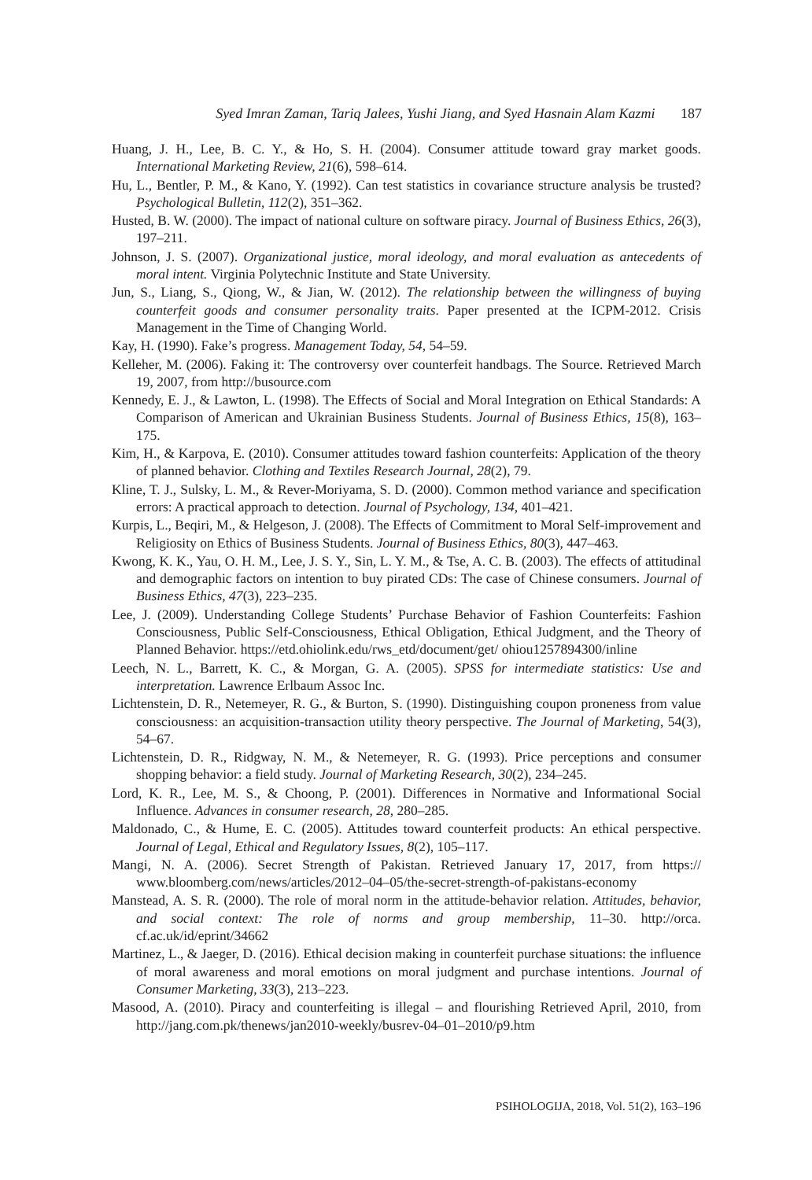Syed Imran Zaman, Tariq Jalees, Yushi Jiang, and Syed Hasnain Alam Kazmi 187
Huang, J. H., Lee, B. C. Y., & Ho, S. H. (2004). Consumer attitude toward gray market goods. International Marketing Review, 21(6), 598–614.
Hu, L., Bentler, P. M., & Kano, Y. (1992). Can test statistics in covariance structure analysis be trusted? Psychological Bulletin, 112(2), 351–362.
Husted, B. W. (2000). The impact of national culture on software piracy. Journal of Business Ethics, 26(3), 197–211.
Johnson, J. S. (2007). Organizational justice, moral ideology, and moral evaluation as antecedents of moral intent. Virginia Polytechnic Institute and State University.
Jun, S., Liang, S., Qiong, W., & Jian, W. (2012). The relationship between the willingness of buying counterfeit goods and consumer personality traits. Paper presented at the ICPM-2012. Crisis Management in the Time of Changing World.
Kay, H. (1990). Fake’s progress. Management Today, 54, 54–59.
Kelleher, M. (2006). Faking it: The controversy over counterfeit handbags. The Source. Retrieved March 19, 2007, from http://busource.com
Kennedy, E. J., & Lawton, L. (1998). The Effects of Social and Moral Integration on Ethical Standards: A Comparison of American and Ukrainian Business Students. Journal of Business Ethics, 15(8), 163–175.
Kim, H., & Karpova, E. (2010). Consumer attitudes toward fashion counterfeits: Application of the theory of planned behavior. Clothing and Textiles Research Journal, 28(2), 79.
Kline, T. J., Sulsky, L. M., & Rever-Moriyama, S. D. (2000). Common method variance and specification errors: A practical approach to detection. Journal of Psychology, 134, 401–421.
Kurpis, L., Beqiri, M., & Helgeson, J. (2008). The Effects of Commitment to Moral Self-improvement and Religiosity on Ethics of Business Students. Journal of Business Ethics, 80(3), 447–463.
Kwong, K. K., Yau, O. H. M., Lee, J. S. Y., Sin, L. Y. M., & Tse, A. C. B. (2003). The effects of attitudinal and demographic factors on intention to buy pirated CDs: The case of Chinese consumers. Journal of Business Ethics, 47(3), 223–235.
Lee, J. (2009). Understanding College Students’ Purchase Behavior of Fashion Counterfeits: Fashion Consciousness, Public Self-Consciousness, Ethical Obligation, Ethical Judgment, and the Theory of Planned Behavior. https://etd.ohiolink.edu/rws_etd/document/get/ ohiou1257894300/inline
Leech, N. L., Barrett, K. C., & Morgan, G. A. (2005). SPSS for intermediate statistics: Use and interpretation. Lawrence Erlbaum Assoc Inc.
Lichtenstein, D. R., Netemeyer, R. G., & Burton, S. (1990). Distinguishing coupon proneness from value consciousness: an acquisition-transaction utility theory perspective. The Journal of Marketing, 54(3), 54–67.
Lichtenstein, D. R., Ridgway, N. M., & Netemeyer, R. G. (1993). Price perceptions and consumer shopping behavior: a field study. Journal of Marketing Research, 30(2), 234–245.
Lord, K. R., Lee, M. S., & Choong, P. (2001). Differences in Normative and Informational Social Influence. Advances in consumer research, 28, 280–285.
Maldonado, C., & Hume, E. C. (2005). Attitudes toward counterfeit products: An ethical perspective. Journal of Legal, Ethical and Regulatory Issues, 8(2), 105–117.
Mangi, N. A. (2006). Secret Strength of Pakistan. Retrieved January 17, 2017, from https:// www.bloomberg.com/news/articles/2012–04–05/the-secret-strength-of-pakistans-economy
Manstead, A. S. R. (2000). The role of moral norm in the attitude-behavior relation. Attitudes, behavior, and social context: The role of norms and group membership, 11–30. http://orca. cf.ac.uk/id/eprint/34662
Martinez, L., & Jaeger, D. (2016). Ethical decision making in counterfeit purchase situations: the influence of moral awareness and moral emotions on moral judgment and purchase intentions. Journal of Consumer Marketing, 33(3), 213–223.
Masood, A. (2010). Piracy and counterfeiting is illegal – and flourishing Retrieved April, 2010, from http://jang.com.pk/thenews/jan2010-weekly/busrev-04–01–2010/p9.htm
PSIHOLOGIJA, 2018, Vol. 51(2), 163–196